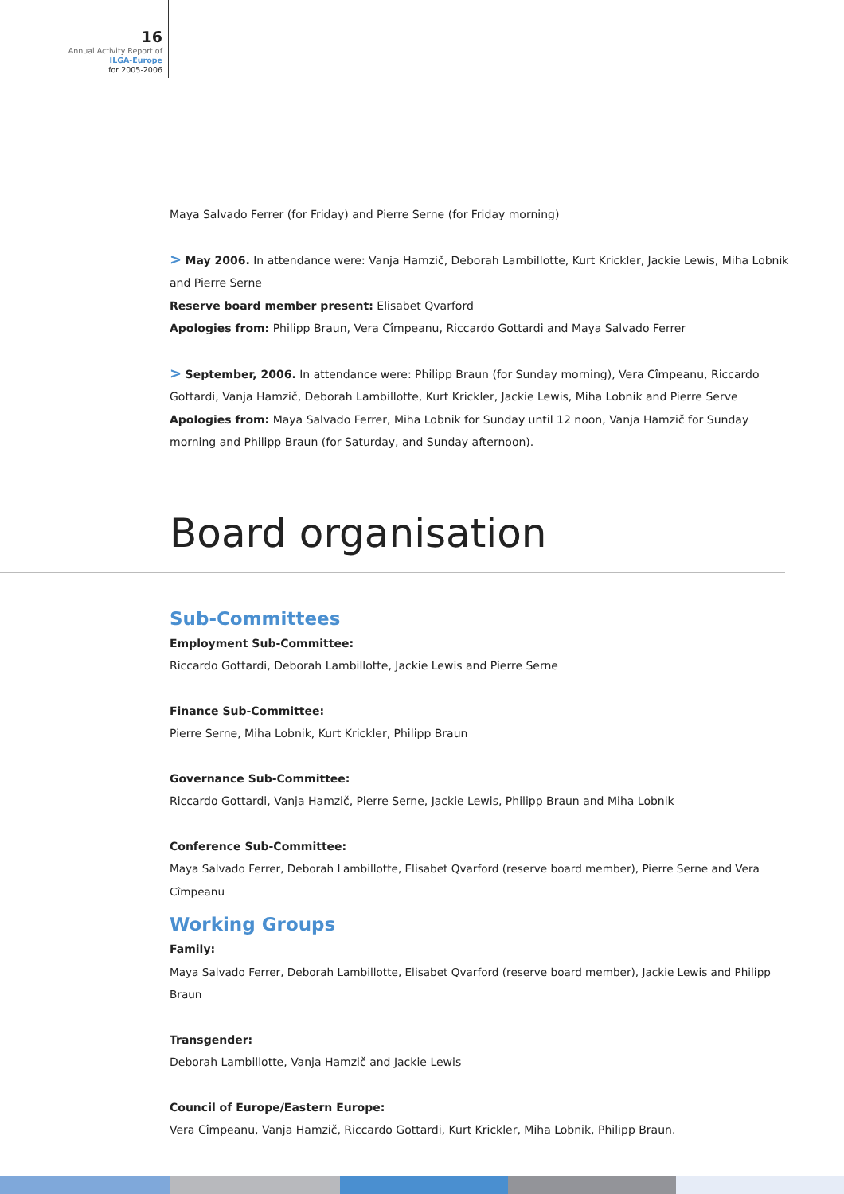16
Annual Activity Report of
ILGA-Europe
for 2005-2006
Maya Salvado Ferrer (for Friday) and Pierre Serne (for Friday morning)
> May 2006. In attendance were: Vanja Hamzič, Deborah Lambillotte, Kurt Krickler, Jackie Lewis, Miha Lobnik and Pierre Serne
Reserve board member present: Elisabet Qvarford
Apologies from: Philipp Braun, Vera Cîmpeanu, Riccardo Gottardi and Maya Salvado Ferrer
> September, 2006. In attendance were: Philipp Braun (for Sunday morning), Vera Cîmpeanu, Riccardo Gottardi, Vanja Hamzič, Deborah Lambillotte, Kurt Krickler, Jackie Lewis, Miha Lobnik and Pierre Serve
Apologies from: Maya Salvado Ferrer, Miha Lobnik for Sunday until 12 noon, Vanja Hamzič for Sunday morning and Philipp Braun (for Saturday, and Sunday afternoon).
Board organisation
Sub-Committees
Employment Sub-Committee:
Riccardo Gottardi, Deborah Lambillotte, Jackie Lewis and Pierre Serne
Finance Sub-Committee:
Pierre Serne, Miha Lobnik, Kurt Krickler, Philipp Braun
Governance Sub-Committee:
Riccardo Gottardi, Vanja Hamzič, Pierre Serne, Jackie Lewis, Philipp Braun and Miha Lobnik
Conference Sub-Committee:
Maya Salvado Ferrer, Deborah Lambillotte, Elisabet Qvarford (reserve board member), Pierre Serne and Vera Cîmpeanu
Working Groups
Family:
Maya Salvado Ferrer, Deborah Lambillotte, Elisabet Qvarford (reserve board member), Jackie Lewis and Philipp Braun
Transgender:
Deborah Lambillotte, Vanja Hamzič and Jackie Lewis
Council of Europe/Eastern Europe:
Vera Cîmpeanu, Vanja Hamzič, Riccardo Gottardi, Kurt Krickler, Miha Lobnik, Philipp Braun.